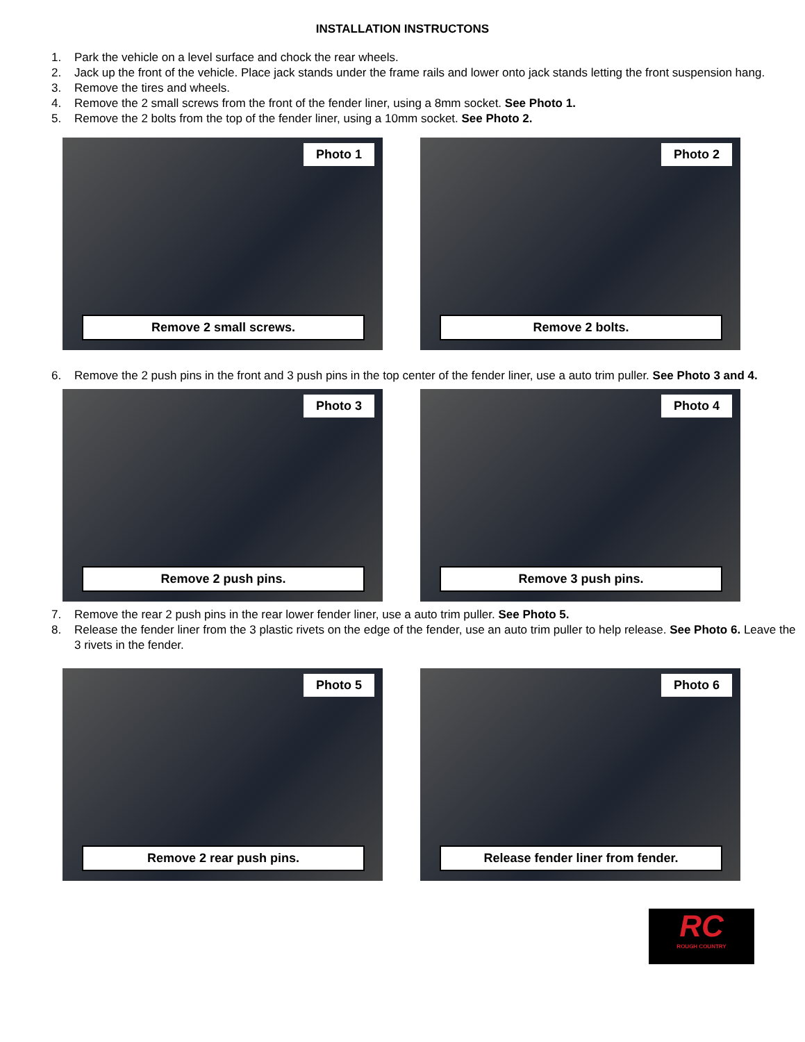INSTALLATION INSTRUCTONS
1. Park the vehicle on a level surface and chock the rear wheels.
2. Jack up the front of the vehicle. Place jack stands under the frame rails and lower onto jack stands letting the front suspension hang.
3. Remove the tires and wheels.
4. Remove the 2 small screws from the front of the fender liner, using a 8mm socket. See Photo 1.
5. Remove the 2 bolts from the top of the fender liner, using a 10mm socket. See Photo 2.
Photo 1
Remove 2 small screws.
Photo 2
Remove 2 bolts.
6. Remove the 2 push pins in the front and 3 push pins in the top center of the fender liner, use a auto trim puller. See Photo 3 and 4.
Photo 3
Remove 2 push pins.
Photo 4
Remove 3 push pins.
7. Remove the rear 2 push pins in the rear lower fender liner, use a auto trim puller. See Photo 5.
8. Release the fender liner from the 3 plastic rivets on the edge of the fender, use an auto trim puller to help release. See Photo 6. Leave the 3 rivets in the fender.
Photo 5
Remove 2 rear push pins.
Photo 6
Release fender liner from fender.
RC
ROUGH COUNTRY